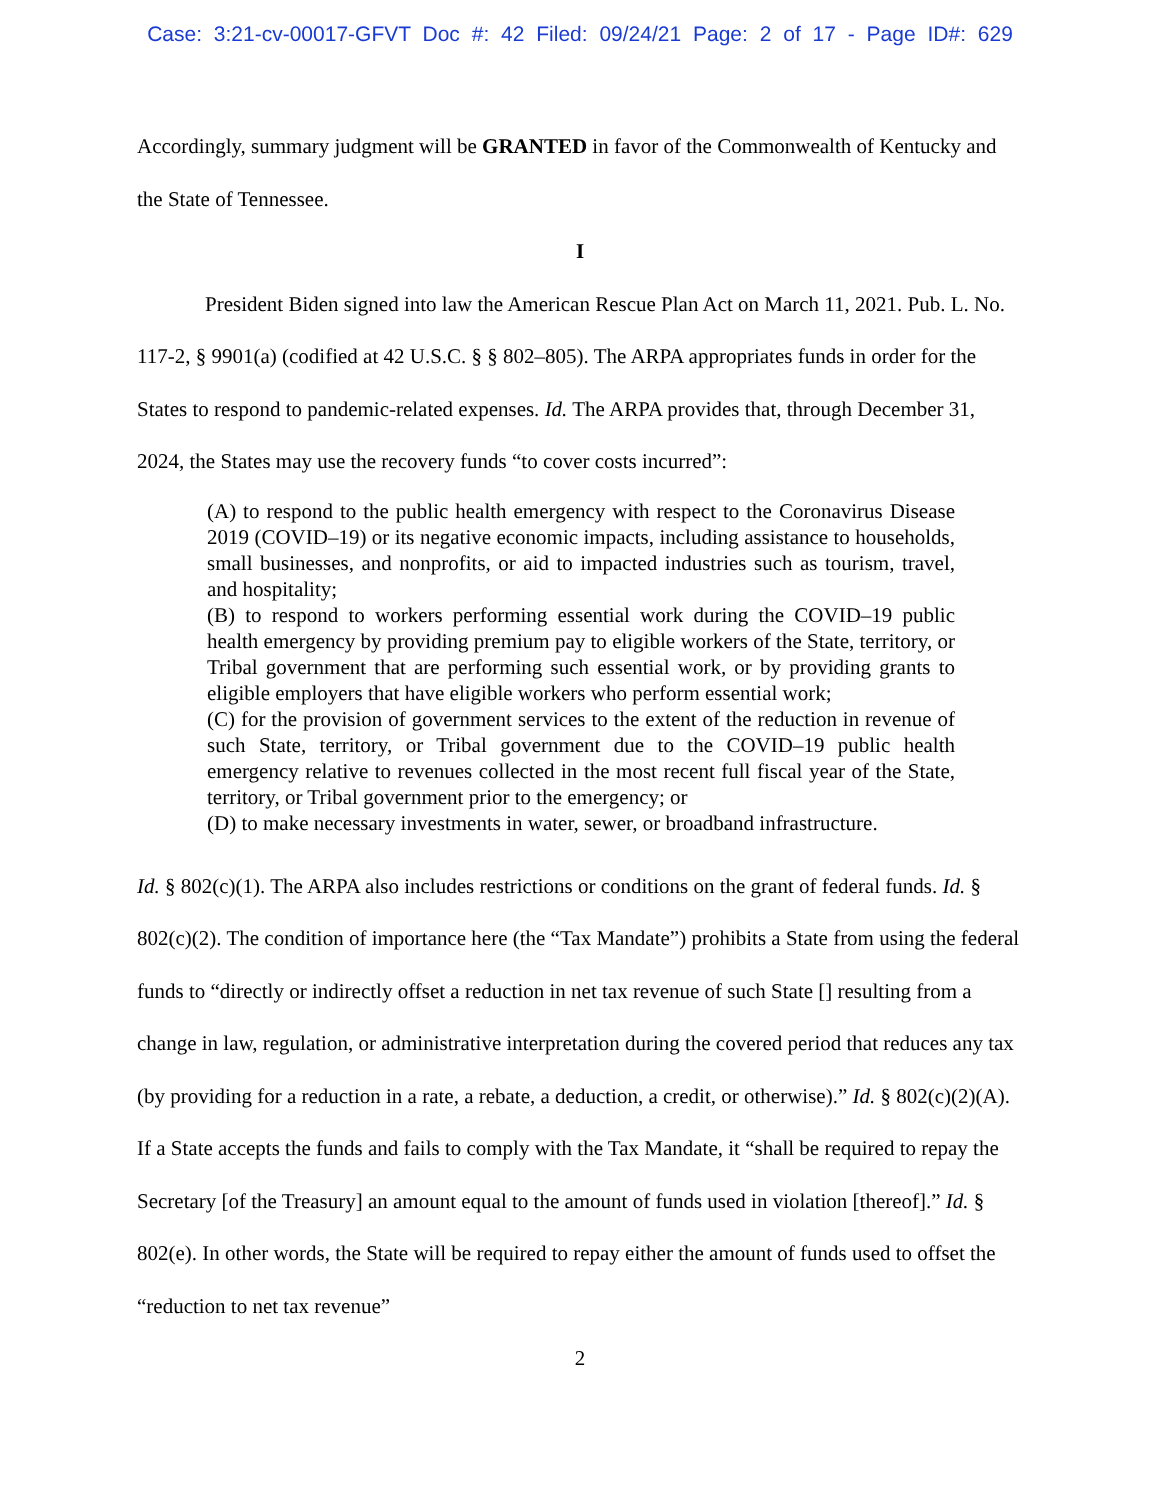Case: 3:21-cv-00017-GFVT Doc #: 42 Filed: 09/24/21 Page: 2 of 17 - Page ID#: 629
Accordingly, summary judgment will be GRANTED in favor of the Commonwealth of Kentucky and the State of Tennessee.
I
President Biden signed into law the American Rescue Plan Act on March 11, 2021. Pub. L. No. 117-2, § 9901(a) (codified at 42 U.S.C. § § 802–805). The ARPA appropriates funds in order for the States to respond to pandemic-related expenses. Id. The ARPA provides that, through December 31, 2024, the States may use the recovery funds “to cover costs incurred”:
(A) to respond to the public health emergency with respect to the Coronavirus Disease 2019 (COVID–19) or its negative economic impacts, including assistance to households, small businesses, and nonprofits, or aid to impacted industries such as tourism, travel, and hospitality;
(B) to respond to workers performing essential work during the COVID–19 public health emergency by providing premium pay to eligible workers of the State, territory, or Tribal government that are performing such essential work, or by providing grants to eligible employers that have eligible workers who perform essential work;
(C) for the provision of government services to the extent of the reduction in revenue of such State, territory, or Tribal government due to the COVID–19 public health emergency relative to revenues collected in the most recent full fiscal year of the State, territory, or Tribal government prior to the emergency; or
(D) to make necessary investments in water, sewer, or broadband infrastructure.
Id. § 802(c)(1). The ARPA also includes restrictions or conditions on the grant of federal funds. Id. § 802(c)(2). The condition of importance here (the “Tax Mandate”) prohibits a State from using the federal funds to “directly or indirectly offset a reduction in net tax revenue of such State [] resulting from a change in law, regulation, or administrative interpretation during the covered period that reduces any tax (by providing for a reduction in a rate, a rebate, a deduction, a credit, or otherwise).” Id. § 802(c)(2)(A). If a State accepts the funds and fails to comply with the Tax Mandate, it “shall be required to repay the Secretary [of the Treasury] an amount equal to the amount of funds used in violation [thereof].” Id. § 802(e). In other words, the State will be required to repay either the amount of funds used to offset the “reduction to net tax revenue”
2